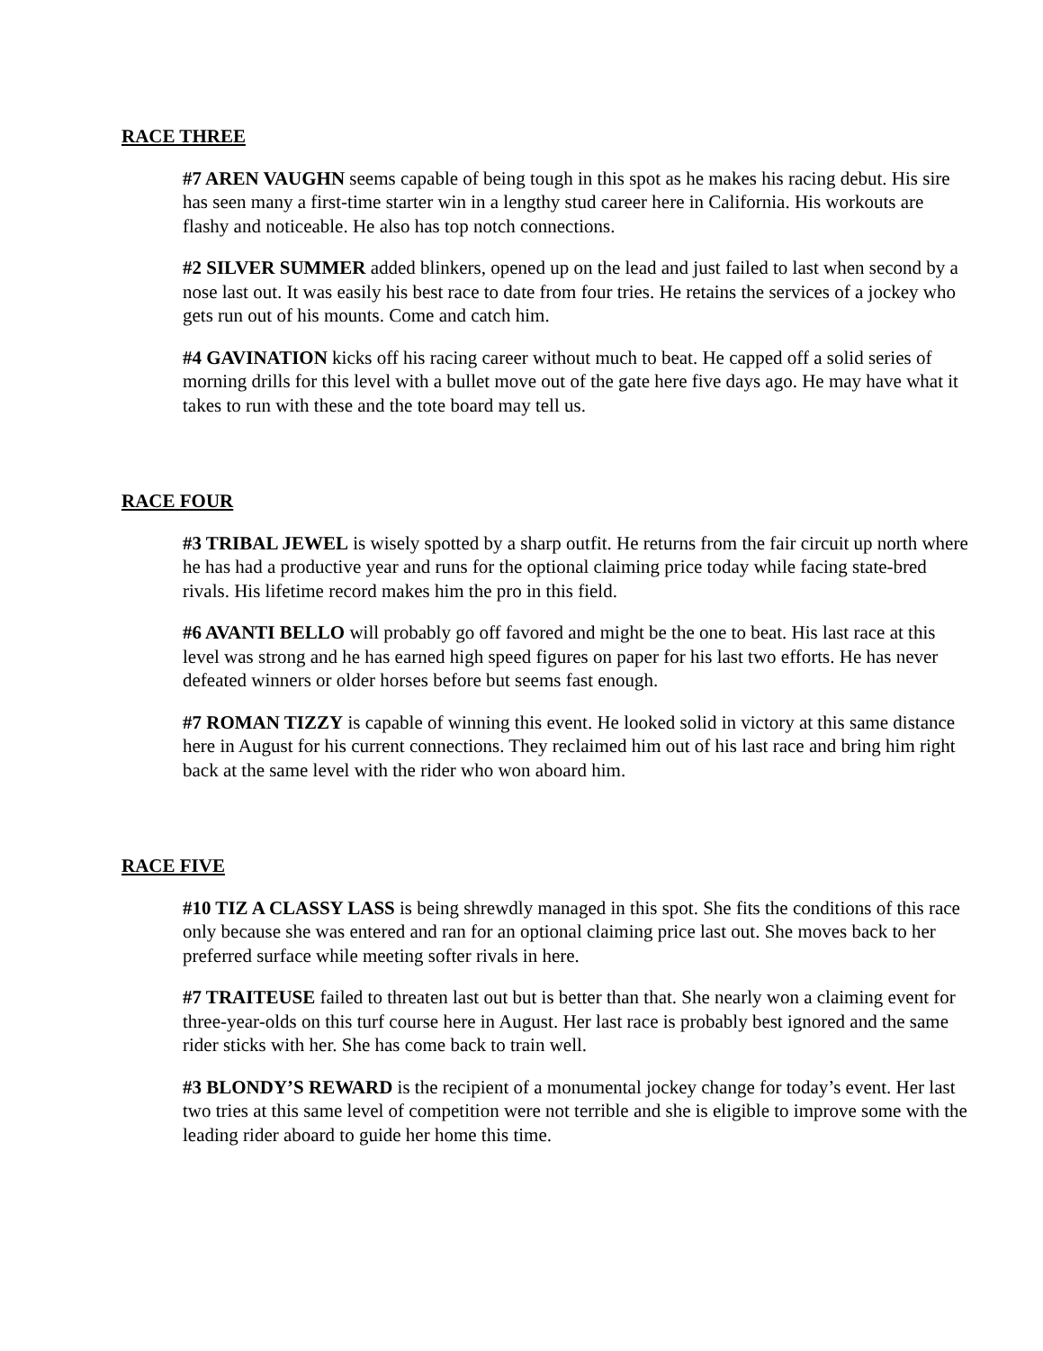RACE THREE
#7 AREN VAUGHN seems capable of being tough in this spot as he makes his racing debut. His sire has seen many a first-time starter win in a lengthy stud career here in California. His workouts are flashy and noticeable. He also has top notch connections.
#2 SILVER SUMMER added blinkers, opened up on the lead and just failed to last when second by a nose last out. It was easily his best race to date from four tries. He retains the services of a jockey who gets run out of his mounts. Come and catch him.
#4 GAVINATION kicks off his racing career without much to beat. He capped off a solid series of morning drills for this level with a bullet move out of the gate here five days ago. He may have what it takes to run with these and the tote board may tell us.
RACE FOUR
#3 TRIBAL JEWEL is wisely spotted by a sharp outfit. He returns from the fair circuit up north where he has had a productive year and runs for the optional claiming price today while facing state-bred rivals. His lifetime record makes him the pro in this field.
#6 AVANTI BELLO will probably go off favored and might be the one to beat. His last race at this level was strong and he has earned high speed figures on paper for his last two efforts. He has never defeated winners or older horses before but seems fast enough.
#7 ROMAN TIZZY is capable of winning this event. He looked solid in victory at this same distance here in August for his current connections. They reclaimed him out of his last race and bring him right back at the same level with the rider who won aboard him.
RACE FIVE
#10 TIZ A CLASSY LASS is being shrewdly managed in this spot. She fits the conditions of this race only because she was entered and ran for an optional claiming price last out. She moves back to her preferred surface while meeting softer rivals in here.
#7 TRAITEUSE failed to threaten last out but is better than that. She nearly won a claiming event for three-year-olds on this turf course here in August. Her last race is probably best ignored and the same rider sticks with her. She has come back to train well.
#3 BLONDY’S REWARD is the recipient of a monumental jockey change for today’s event. Her last two tries at this same level of competition were not terrible and she is eligible to improve some with the leading rider aboard to guide her home this time.